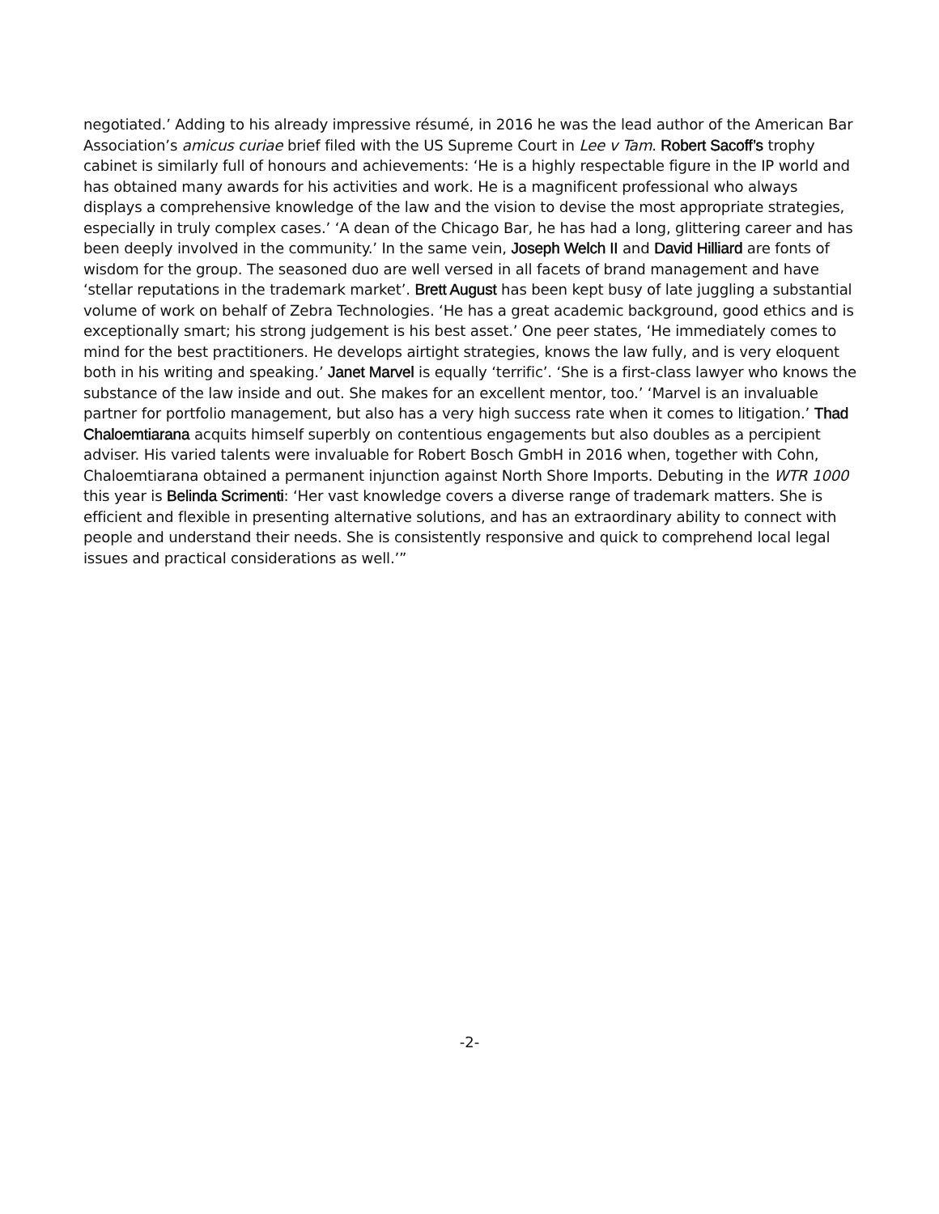negotiated.’ Adding to his already impressive résumé, in 2016 he was the lead author of the American Bar Association’s amicus curiae brief filed with the US Supreme Court in Lee v Tam. Robert Sacoff’s trophy cabinet is similarly full of honours and achievements: ‘He is a highly respectable figure in the IP world and has obtained many awards for his activities and work. He is a magnificent professional who always displays a comprehensive knowledge of the law and the vision to devise the most appropriate strategies, especially in truly complex cases.’ ‘A dean of the Chicago Bar, he has had a long, glittering career and has been deeply involved in the community.’ In the same vein, Joseph Welch II and David Hilliard are fonts of wisdom for the group. The seasoned duo are well versed in all facets of brand management and have ‘stellar reputations in the trademark market’. Brett August has been kept busy of late juggling a substantial volume of work on behalf of Zebra Technologies. ‘He has a great academic background, good ethics and is exceptionally smart; his strong judgement is his best asset.’ One peer states, ‘He immediately comes to mind for the best practitioners. He develops airtight strategies, knows the law fully, and is very eloquent both in his writing and speaking.’ Janet Marvel is equally ‘terrific’. ‘She is a first-class lawyer who knows the substance of the law inside and out. She makes for an excellent mentor, too.’ ‘Marvel is an invaluable partner for portfolio management, but also has a very high success rate when it comes to litigation.’ Thad Chaloemtiarana acquits himself superbly on contentious engagements but also doubles as a percipient adviser. His varied talents were invaluable for Robert Bosch GmbH in 2016 when, together with Cohn, Chaloemtiarana obtained a permanent injunction against North Shore Imports. Debuting in the WTR 1000 this year is Belinda Scrimenti: ‘Her vast knowledge covers a diverse range of trademark matters. She is efficient and flexible in presenting alternative solutions, and has an extraordinary ability to connect with people and understand their needs. She is consistently responsive and quick to comprehend local legal issues and practical considerations as well.’”
-2-